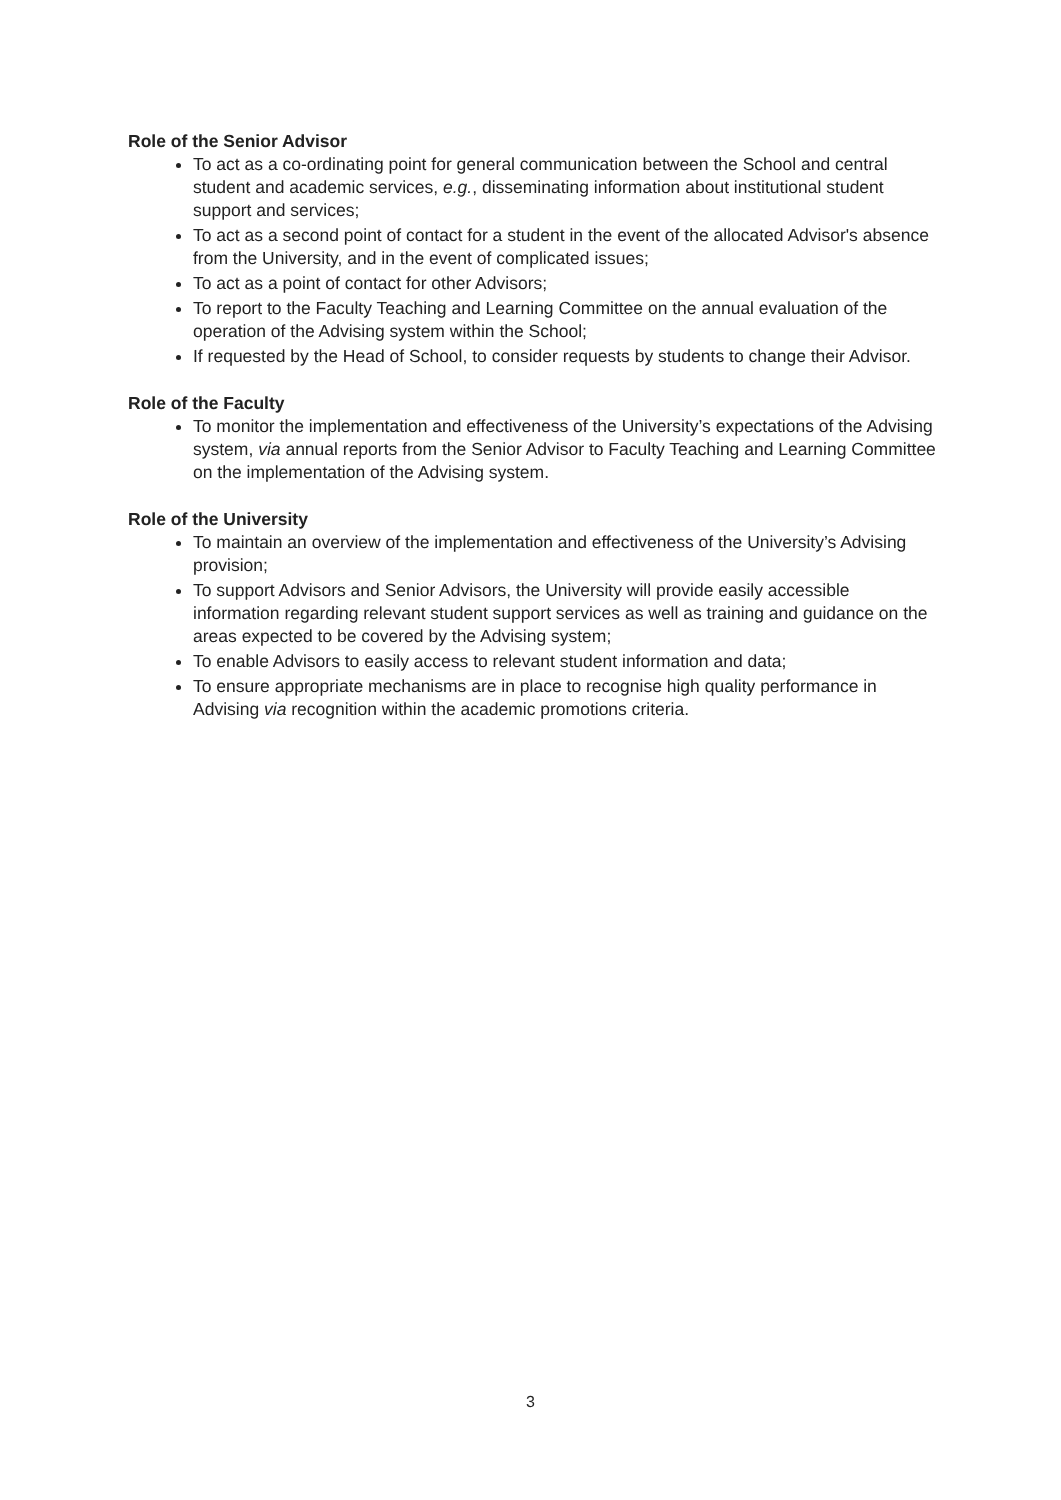Role of the Senior Advisor
To act as a co-ordinating point for general communication between the School and central student and academic services, e.g., disseminating information about institutional student support and services;
To act as a second point of contact for a student in the event of the allocated Advisor's absence from the University, and in the event of complicated issues;
To act as a point of contact for other Advisors;
To report to the Faculty Teaching and Learning Committee on the annual evaluation of the operation of the Advising system within the School;
If requested by the Head of School, to consider requests by students to change their Advisor.
Role of the Faculty
To monitor the implementation and effectiveness of the University’s expectations of the Advising system, via annual reports from the Senior Advisor to Faculty Teaching and Learning Committee on the implementation of the Advising system.
Role of the University
To maintain an overview of the implementation and effectiveness of the University’s Advising provision;
To support Advisors and Senior Advisors, the University will provide easily accessible information regarding relevant student support services as well as training and guidance on the areas expected to be covered by the Advising system;
To enable Advisors to easily access to relevant student information and data;
To ensure appropriate mechanisms are in place to recognise high quality performance in Advising via recognition within the academic promotions criteria.
3